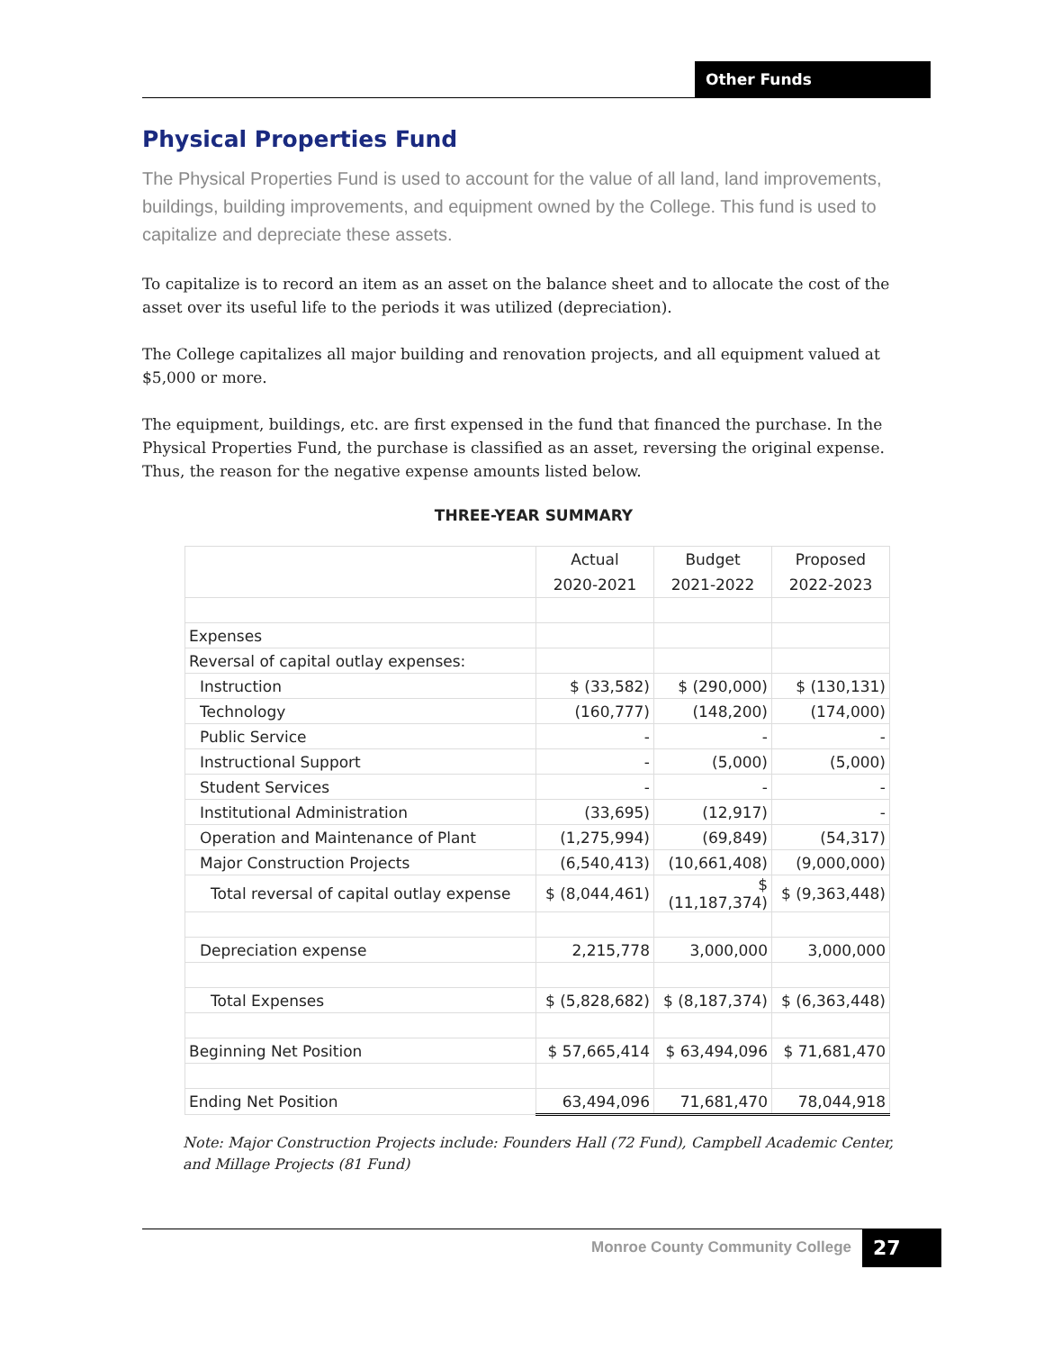Other Funds
Physical Properties Fund
The Physical Properties Fund is used to account for the value of all land, land improvements, buildings, building improvements, and equipment owned by the College. This fund is used to capitalize and depreciate these assets.
To capitalize is to record an item as an asset on the balance sheet and to allocate the cost of the asset over its useful life to the periods it was utilized (depreciation).
The College capitalizes all major building and renovation projects, and all equipment valued at $5,000 or more.
The equipment, buildings, etc. are first expensed in the fund that financed the purchase. In the Physical Properties Fund, the purchase is classified as an asset, reversing the original expense. Thus, the reason for the negative expense amounts listed below.
THREE-YEAR SUMMARY
| | Actual 2020-2021 | Budget 2021-2022 | Proposed 2022-2023 |
| --- | --- | --- | --- |
| Expenses | | | |
| Reversal of capital outlay expenses: | | | |
| Instruction | $ (33,582) | $ (290,000) | $ (130,131) |
| Technology | (160,777) | (148,200) | (174,000) |
| Public Service | - | - | - |
| Instructional Support | - | (5,000) | (5,000) |
| Student Services | - | - | - |
| Institutional Administration | (33,695) | (12,917) | - |
| Operation and Maintenance of Plant | (1,275,994) | (69,849) | (54,317) |
| Major Construction Projects | (6,540,413) | (10,661,408) | (9,000,000) |
| Total reversal of capital outlay expense | $ (8,044,461) | $ (11,187,374) | $ (9,363,448) |
| Depreciation expense | 2,215,778 | 3,000,000 | 3,000,000 |
| Total Expenses | $ (5,828,682) | $ (8,187,374) | $ (6,363,448) |
| Beginning Net Position | $ 57,665,414 | $ 63,494,096 | $ 71,681,470 |
| Ending Net Position | 63,494,096 | 71,681,470 | 78,044,918 |
Note: Major Construction Projects include: Founders Hall (72 Fund), Campbell Academic Center, and Millage Projects (81 Fund)
Monroe County Community College 27